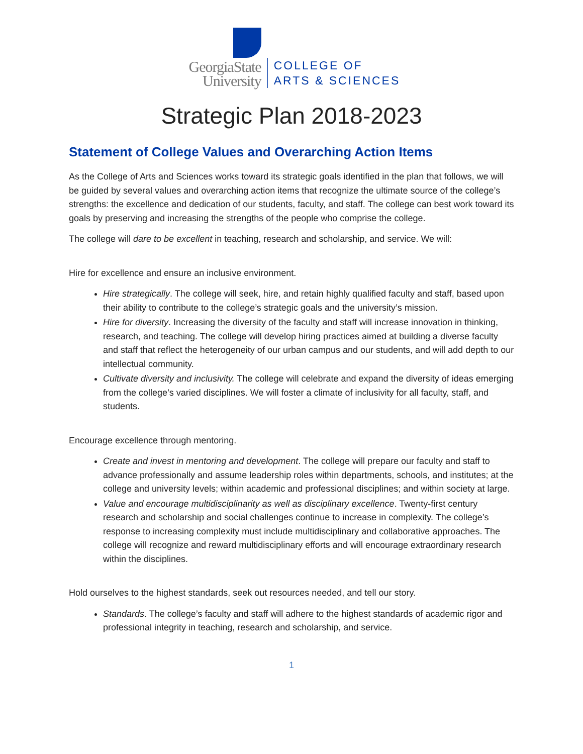GeorgiaState
University
COLLEGE OF
ARTS & SCIENCES
Strategic Plan 2018-2023
Statement of College Values and Overarching Action Items
As the College of Arts and Sciences works toward its strategic goals identified in the plan that follows, we will be guided by several values and overarching action items that recognize the ultimate source of the college’s strengths: the excellence and dedication of our students, faculty, and staff. The college can best work toward its goals by preserving and increasing the strengths of the people who comprise the college.
The college will dare to be excellent in teaching, research and scholarship, and service. We will:
Hire for excellence and ensure an inclusive environment.
Hire strategically. The college will seek, hire, and retain highly qualified faculty and staff, based upon their ability to contribute to the college’s strategic goals and the university’s mission.
Hire for diversity. Increasing the diversity of the faculty and staff will increase innovation in thinking, research, and teaching. The college will develop hiring practices aimed at building a diverse faculty and staff that reflect the heterogeneity of our urban campus and our students, and will add depth to our intellectual community.
Cultivate diversity and inclusivity. The college will celebrate and expand the diversity of ideas emerging from the college’s varied disciplines. We will foster a climate of inclusivity for all faculty, staff, and students.
Encourage excellence through mentoring.
Create and invest in mentoring and development. The college will prepare our faculty and staff to advance professionally and assume leadership roles within departments, schools, and institutes; at the college and university levels; within academic and professional disciplines; and within society at large.
Value and encourage multidisciplinarity as well as disciplinary excellence. Twenty-first century research and scholarship and social challenges continue to increase in complexity. The college’s response to increasing complexity must include multidisciplinary and collaborative approaches. The college will recognize and reward multidisciplinary efforts and will encourage extraordinary research within the disciplines.
Hold ourselves to the highest standards, seek out resources needed, and tell our story.
Standards. The college’s faculty and staff will adhere to the highest standards of academic rigor and professional integrity in teaching, research and scholarship, and service.
1